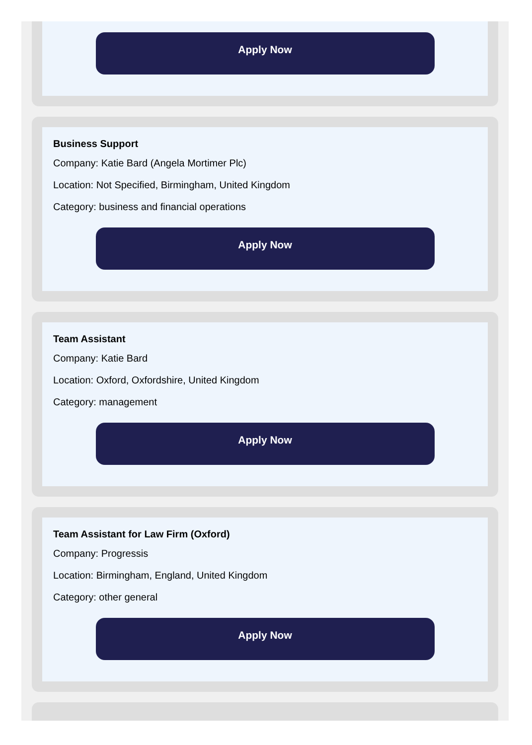Apply Now
Business Support
Company: Katie Bard (Angela Mortimer Plc)
Location: Not Specified, Birmingham, United Kingdom
Category: business and financial operations
Apply Now
Team Assistant
Company: Katie Bard
Location: Oxford, Oxfordshire, United Kingdom
Category: management
Apply Now
Team Assistant for Law Firm (Oxford)
Company: Progressis
Location: Birmingham, England, United Kingdom
Category: other general
Apply Now